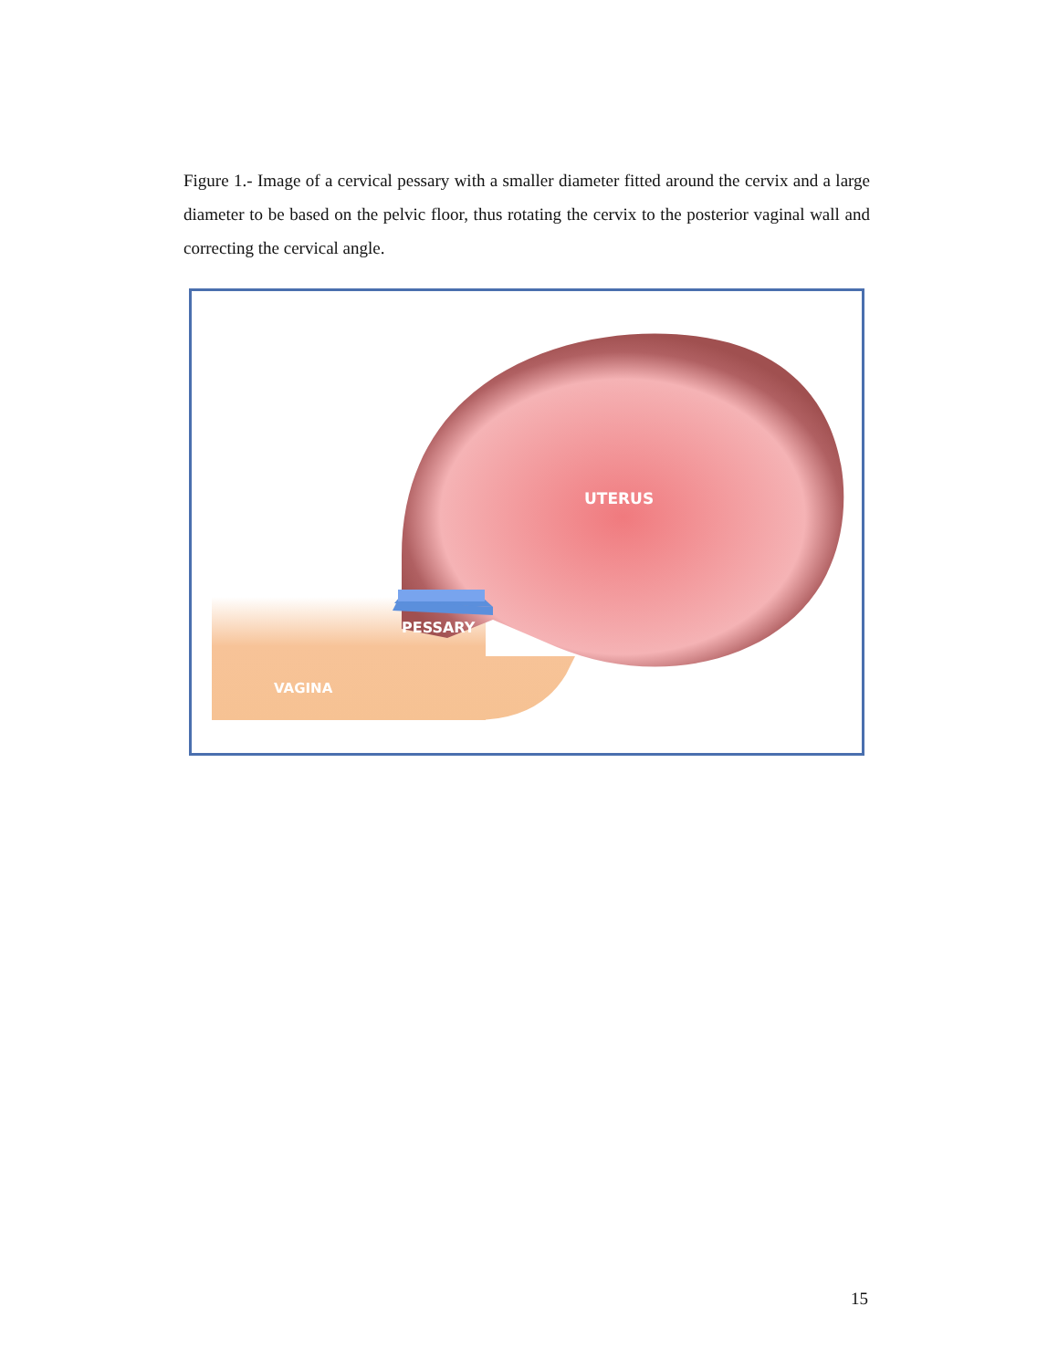Figure 1.- Image of a cervical pessary with a smaller diameter fitted around the cervix and a large diameter to be based on the pelvic floor, thus rotating the cervix to the posterior vaginal wall and correcting the cervical angle.
UTERUS
PESSARY
VAGINA
15